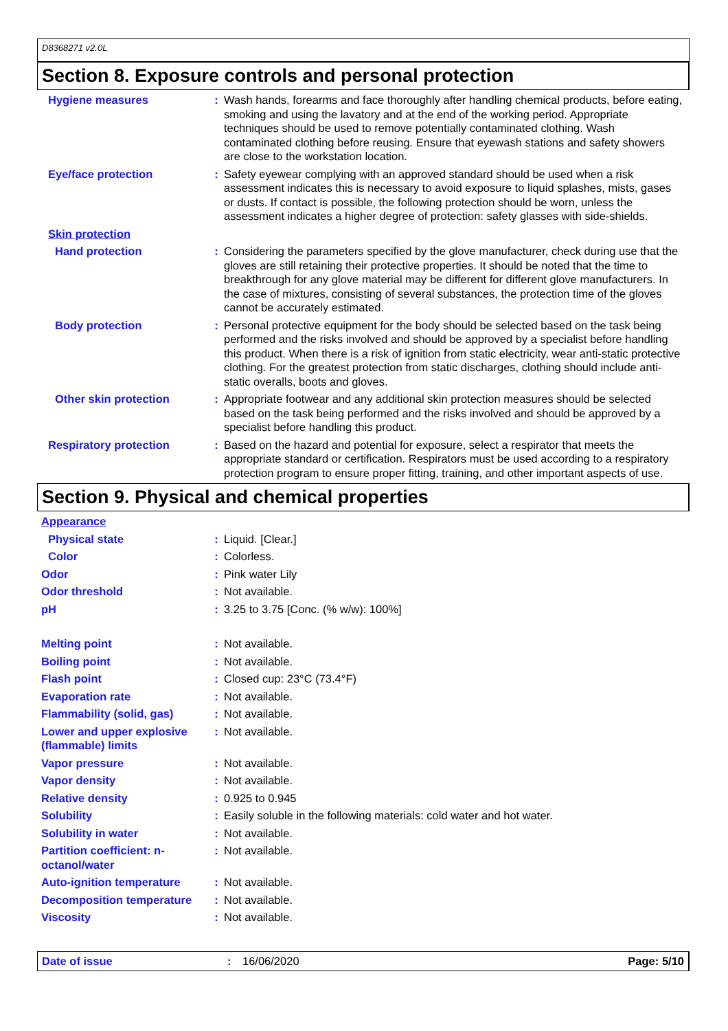D8368271 v2.0L
Section 8. Exposure controls and personal protection
Hygiene measures : Wash hands, forearms and face thoroughly after handling chemical products, before eating, smoking and using the lavatory and at the end of the working period. Appropriate techniques should be used to remove potentially contaminated clothing. Wash contaminated clothing before reusing. Ensure that eyewash stations and safety showers are close to the workstation location.
Eye/face protection : Safety eyewear complying with an approved standard should be used when a risk assessment indicates this is necessary to avoid exposure to liquid splashes, mists, gases or dusts. If contact is possible, the following protection should be worn, unless the assessment indicates a higher degree of protection: safety glasses with side-shields.
Skin protection
Hand protection : Considering the parameters specified by the glove manufacturer, check during use that the gloves are still retaining their protective properties. It should be noted that the time to breakthrough for any glove material may be different for different glove manufacturers. In the case of mixtures, consisting of several substances, the protection time of the gloves cannot be accurately estimated.
Body protection : Personal protective equipment for the body should be selected based on the task being performed and the risks involved and should be approved by a specialist before handling this product. When there is a risk of ignition from static electricity, wear anti-static protective clothing. For the greatest protection from static discharges, clothing should include anti-static overalls, boots and gloves.
Other skin protection : Appropriate footwear and any additional skin protection measures should be selected based on the task being performed and the risks involved and should be approved by a specialist before handling this product.
Respiratory protection : Based on the hazard and potential for exposure, select a respirator that meets the appropriate standard or certification. Respirators must be used according to a respiratory protection program to ensure proper fitting, training, and other important aspects of use.
Section 9. Physical and chemical properties
Appearance
Physical state : Liquid. [Clear.]
Color : Colorless.
Odor : Pink water Lily
Odor threshold : Not available.
pH : 3.25 to 3.75 [Conc. (% w/w): 100%]
Melting point : Not available.
Boiling point : Not available.
Flash point : Closed cup: 23°C (73.4°F)
Evaporation rate : Not available.
Flammability (solid, gas) : Not available.
Lower and upper explosive (flammable) limits
: Not available.
Vapor pressure : Not available.
Vapor density : Not available.
Relative density : 0.925 to 0.945
Solubility : Easily soluble in the following materials: cold water and hot water.
Solubility in water : Not available.
Partition coefficient: n-octanol/water
: Not available.
Auto-ignition temperature : Not available.
Decomposition temperature : Not available.
Viscosity : Not available.
Date of issue: 16/06/2020 Page: 5/10